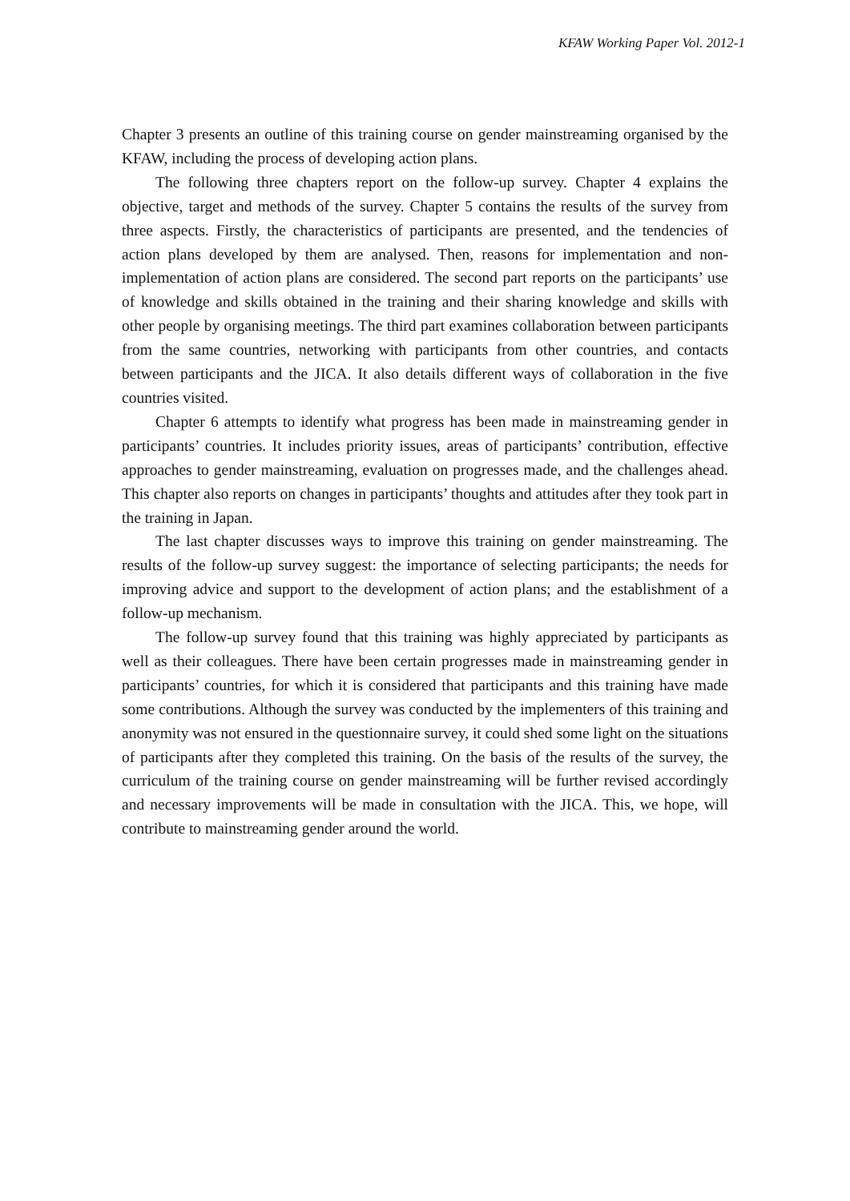KFAW Working Paper Vol. 2012-1
Chapter 3 presents an outline of this training course on gender mainstreaming organised by the KFAW, including the process of developing action plans.
The following three chapters report on the follow-up survey. Chapter 4 explains the objective, target and methods of the survey. Chapter 5 contains the results of the survey from three aspects. Firstly, the characteristics of participants are presented, and the tendencies of action plans developed by them are analysed. Then, reasons for implementation and non-implementation of action plans are considered. The second part reports on the participants’ use of knowledge and skills obtained in the training and their sharing knowledge and skills with other people by organising meetings. The third part examines collaboration between participants from the same countries, networking with participants from other countries, and contacts between participants and the JICA. It also details different ways of collaboration in the five countries visited.
Chapter 6 attempts to identify what progress has been made in mainstreaming gender in participants’ countries. It includes priority issues, areas of participants’ contribution, effective approaches to gender mainstreaming, evaluation on progresses made, and the challenges ahead. This chapter also reports on changes in participants’ thoughts and attitudes after they took part in the training in Japan.
The last chapter discusses ways to improve this training on gender mainstreaming. The results of the follow-up survey suggest: the importance of selecting participants; the needs for improving advice and support to the development of action plans; and the establishment of a follow-up mechanism.
The follow-up survey found that this training was highly appreciated by participants as well as their colleagues. There have been certain progresses made in mainstreaming gender in participants’ countries, for which it is considered that participants and this training have made some contributions. Although the survey was conducted by the implementers of this training and anonymity was not ensured in the questionnaire survey, it could shed some light on the situations of participants after they completed this training. On the basis of the results of the survey, the curriculum of the training course on gender mainstreaming will be further revised accordingly and necessary improvements will be made in consultation with the JICA. This, we hope, will contribute to mainstreaming gender around the world.